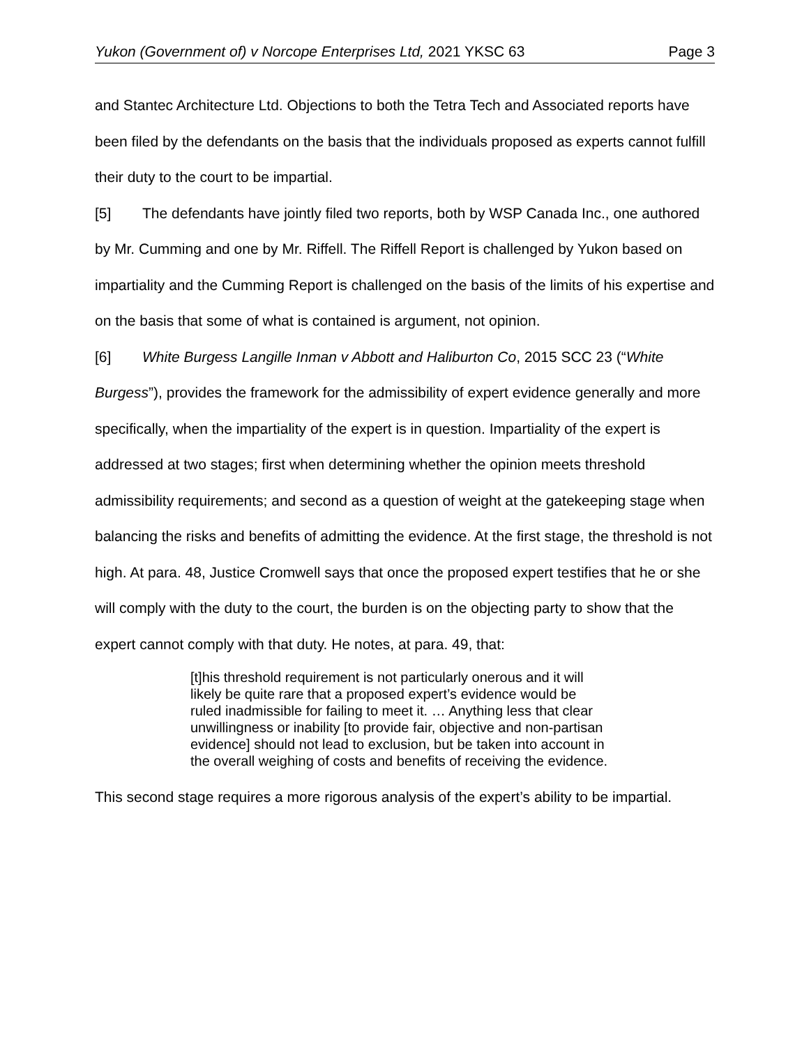Yukon (Government of) v Norcope Enterprises Ltd, 2021 YKSC 63 Page 3
and Stantec Architecture Ltd. Objections to both the Tetra Tech and Associated reports have been filed by the defendants on the basis that the individuals proposed as experts cannot fulfill their duty to the court to be impartial.
[5] The defendants have jointly filed two reports, both by WSP Canada Inc., one authored by Mr. Cumming and one by Mr. Riffell. The Riffell Report is challenged by Yukon based on impartiality and the Cumming Report is challenged on the basis of the limits of his expertise and on the basis that some of what is contained is argument, not opinion.
[6] White Burgess Langille Inman v Abbott and Haliburton Co, 2015 SCC 23 (“White Burgess”), provides the framework for the admissibility of expert evidence generally and more specifically, when the impartiality of the expert is in question. Impartiality of the expert is addressed at two stages; first when determining whether the opinion meets threshold admissibility requirements; and second as a question of weight at the gatekeeping stage when balancing the risks and benefits of admitting the evidence. At the first stage, the threshold is not high. At para. 48, Justice Cromwell says that once the proposed expert testifies that he or she will comply with the duty to the court, the burden is on the objecting party to show that the expert cannot comply with that duty. He notes, at para. 49, that:
[t]his threshold requirement is not particularly onerous and it will likely be quite rare that a proposed expert’s evidence would be ruled inadmissible for failing to meet it. … Anything less that clear unwillingness or inability [to provide fair, objective and non-partisan evidence] should not lead to exclusion, but be taken into account in the overall weighing of costs and benefits of receiving the evidence.
This second stage requires a more rigorous analysis of the expert’s ability to be impartial.